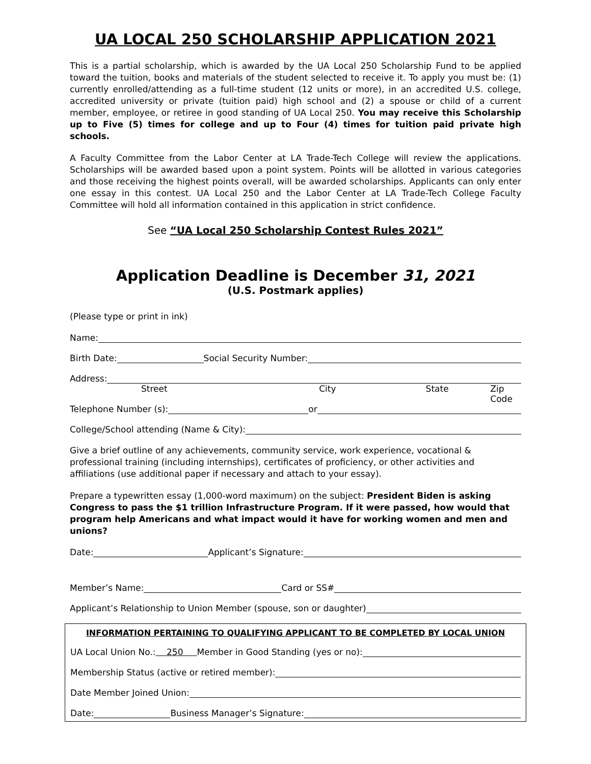UA LOCAL 250 SCHOLARSHIP APPLICATION 2021
This is a partial scholarship, which is awarded by the UA Local 250 Scholarship Fund to be applied toward the tuition, books and materials of the student selected to receive it. To apply you must be: (1) currently enrolled/attending as a full-time student (12 units or more), in an accredited U.S. college, accredited university or private (tuition paid) high school and (2) a spouse or child of a current member, employee, or retiree in good standing of UA Local 250. You may receive this Scholarship up to Five (5) times for college and up to Four (4) times for tuition paid private high schools.
A Faculty Committee from the Labor Center at LA Trade-Tech College will review the applications. Scholarships will be awarded based upon a point system. Points will be allotted in various categories and those receiving the highest points overall, will be awarded scholarships. Applicants can only enter one essay in this contest. UA Local 250 and the Labor Center at LA Trade-Tech College Faculty Committee will hold all information contained in this application in strict confidence.
See “UA Local 250 Scholarship Contest Rules 2021”
Application Deadline is December 31, 2021
(U.S. Postmark applies)
(Please type or print in ink)
Name:
Birth Date: Social Security Number:
Address:
Street City State Zip Code
Telephone Number (s): or
College/School attending (Name & City):
Give a brief outline of any achievements, community service, work experience, vocational & professional training (including internships), certificates of proficiency, or other activities and affiliations (use additional paper if necessary and attach to your essay).
Prepare a typewritten essay (1,000-word maximum) on the subject: President Biden is asking Congress to pass the $1 trillion Infrastructure Program. If it were passed, how would that program help Americans and what impact would it have for working women and men and unions?
Date: Applicant’s Signature:
Member’s Name: Card or SS#
Applicant’s Relationship to Union Member (spouse, son or daughter)
INFORMATION PERTAINING TO QUALIFYING APPLICANT TO BE COMPLETED BY LOCAL UNION
UA Local Union No.: 250 Member in Good Standing (yes or no):
Membership Status (active or retired member):
Date Member Joined Union:
Date: Business Manager’s Signature: